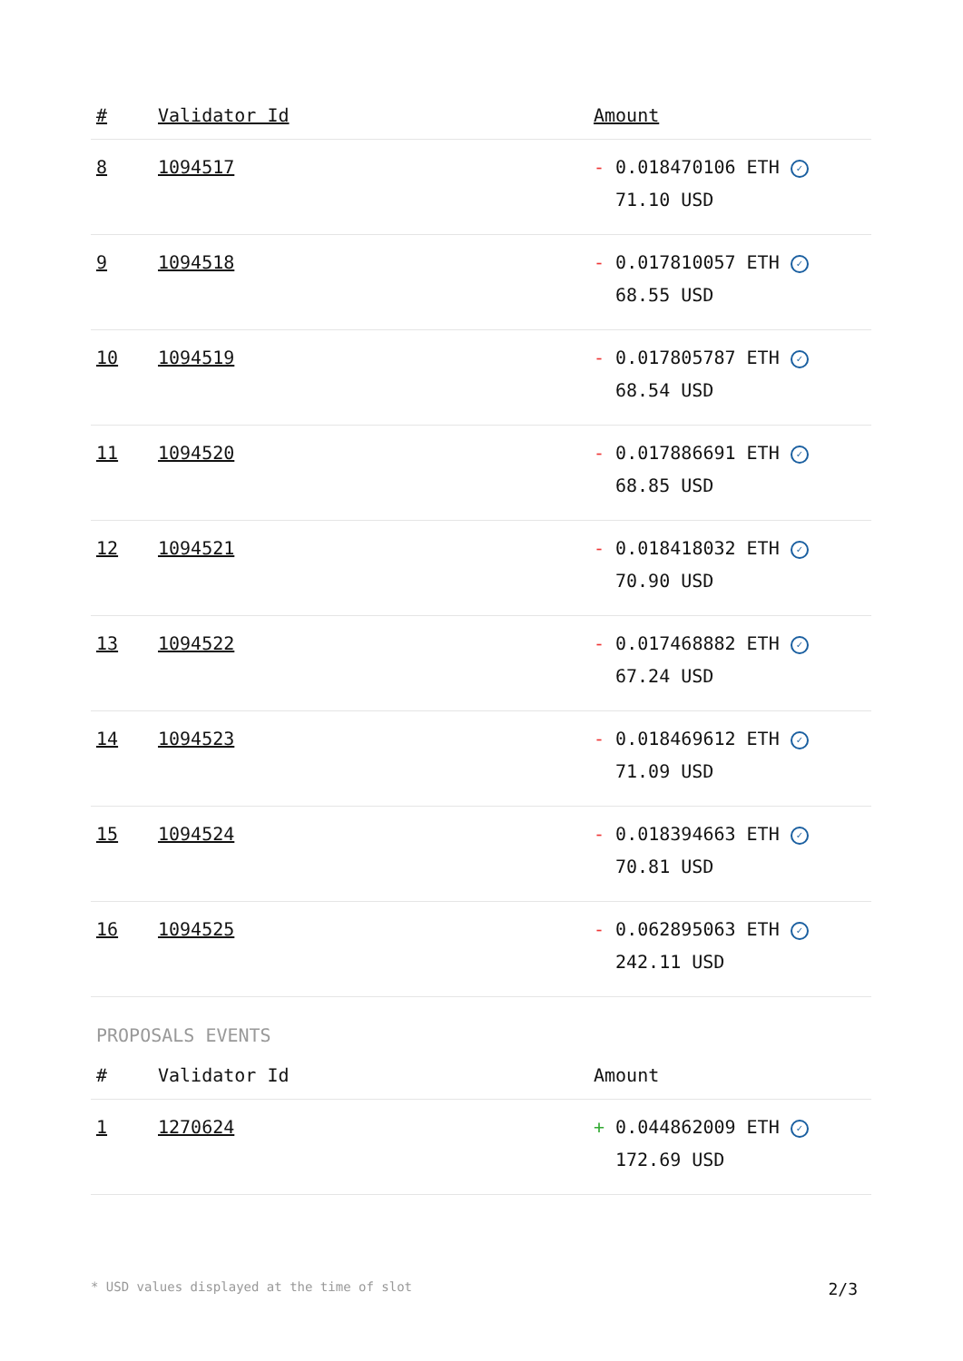| # | Validator Id | Amount |
| --- | --- | --- |
| 8 | 1094517 | - 0.018470106 ETH ✓ 71.10 USD |
| 9 | 1094518 | - 0.017810057 ETH ✓ 68.55 USD |
| 10 | 1094519 | - 0.017805787 ETH ✓ 68.54 USD |
| 11 | 1094520 | - 0.017886691 ETH ✓ 68.85 USD |
| 12 | 1094521 | - 0.018418032 ETH ✓ 70.90 USD |
| 13 | 1094522 | - 0.017468882 ETH ✓ 67.24 USD |
| 14 | 1094523 | - 0.018469612 ETH ✓ 71.09 USD |
| 15 | 1094524 | - 0.018394663 ETH ✓ 70.81 USD |
| 16 | 1094525 | - 0.062895063 ETH ✓ 242.11 USD |
PROPOSALS EVENTS
| # | Validator Id | Amount |
| --- | --- | --- |
| 1 | 1270624 | + 0.044862009 ETH ✓ 172.69 USD |
* USD values displayed at the time of slot 2/3